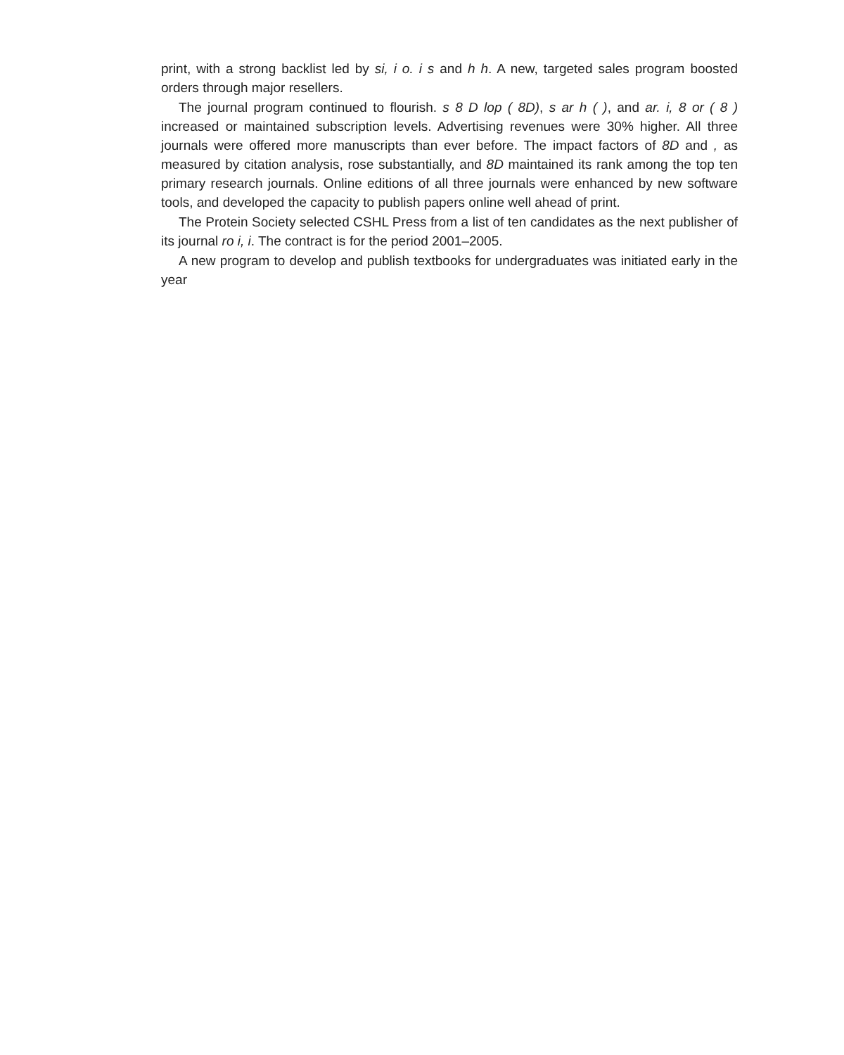print, with a strong backlist led by si, i o. i s and h h. A new, targeted sales program boosted orders through major resellers.
The journal program continued to flourish. s 8 D lop ( 8D), s ar h ( ), and ar. i, 8 or ( 8 ) increased or maintained subscription levels. Advertising revenues were 30% higher. All three journals were offered more manuscripts than ever before. The impact factors of 8D and , as measured by citation analysis, rose substantially, and 8D maintained its rank among the top ten primary research journals. Online editions of all three journals were enhanced by new software tools, and developed the capacity to publish papers online well ahead of print.
The Protein Society selected CSHL Press from a list of ten candidates as the next publisher of its journal ro i, i. The contract is for the period 2001–2005.
A new program to develop and publish textbooks for undergraduates was initiated early in the year